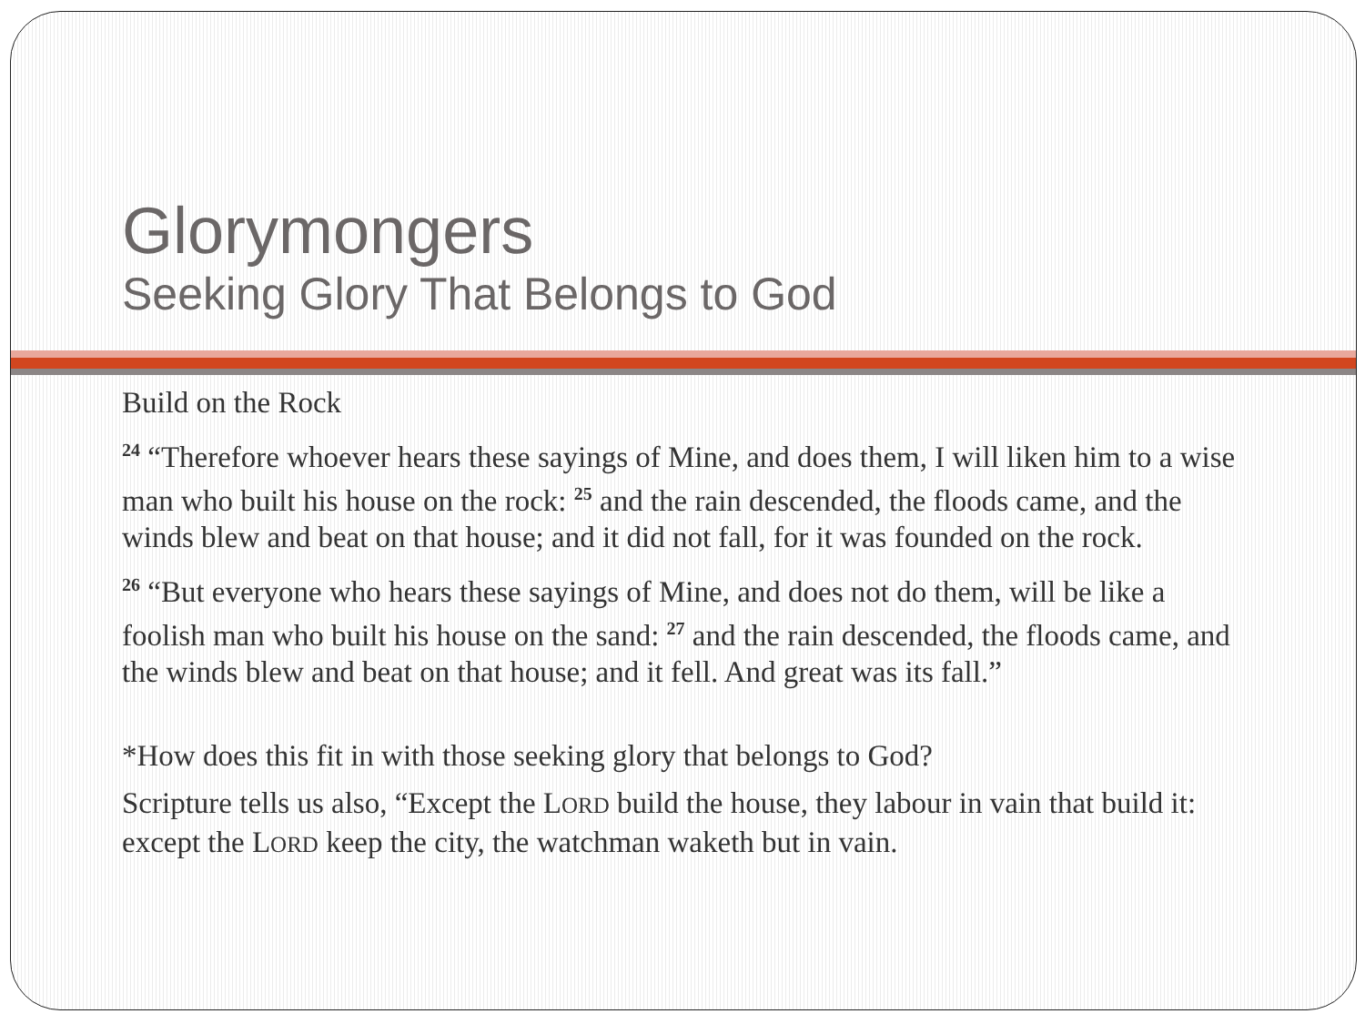Glorymongers
Seeking Glory That Belongs to God
Build on the Rock
<sup>24</sup> “Therefore whoever hears these sayings of Mine, and does them, I will liken him to a wise man who built his house on the rock: <sup>25</sup> and the rain descended, the floods came, and the winds blew and beat on that house; and it did not fall, for it was founded on the rock.
<sup>26</sup> “But everyone who hears these sayings of Mine, and does not do them, will be like a foolish man who built his house on the sand: <sup>27</sup> and the rain descended, the floods came, and the winds blew and beat on that house; and it fell. And great was its fall.”
*How does this fit in with those seeking glory that belongs to God?
Scripture tells us also, “Except the LORD build the house, they labour in vain that build it: except the LORD keep the city, the watchman waketh but in vain.